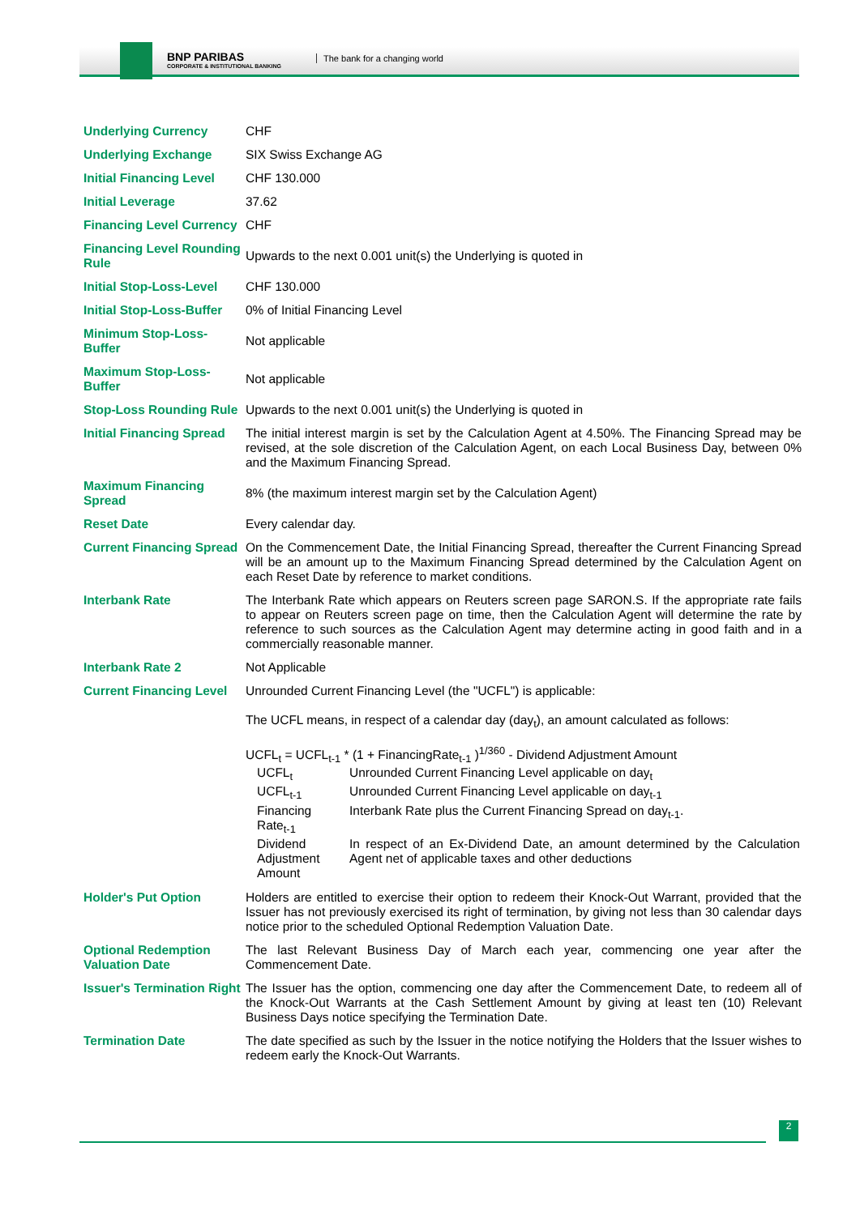BNP PARIBAS
CORPORATE & INSTITUTIONAL BANKING
The bank for a changing world
| Underlying Currency | CHF |
| Underlying Exchange | SIX Swiss Exchange AG |
| Initial Financing Level | CHF 130.000 |
| Initial Leverage | 37.62 |
| Financing Level Currency | CHF |
| Financing Level Rounding Rule | Upwards to the next 0.001 unit(s) the Underlying is quoted in |
| Initial Stop-Loss-Level | CHF 130.000 |
| Initial Stop-Loss-Buffer | 0% of Initial Financing Level |
| Minimum Stop-Loss-Buffer | Not applicable |
| Maximum Stop-Loss-Buffer | Not applicable |
| Stop-Loss Rounding Rule | Upwards to the next 0.001 unit(s) the Underlying is quoted in |
| Initial Financing Spread | The initial interest margin is set by the Calculation Agent at 4.50%. The Financing Spread may be revised, at the sole discretion of the Calculation Agent, on each Local Business Day, between 0% and the Maximum Financing Spread. |
| Maximum Financing Spread | 8% (the maximum interest margin set by the Calculation Agent) |
| Reset Date | Every calendar day. |
| Current Financing Spread | On the Commencement Date, the Initial Financing Spread, thereafter the Current Financing Spread will be an amount up to the Maximum Financing Spread determined by the Calculation Agent on each Reset Date by reference to market conditions. |
| Interbank Rate | The Interbank Rate which appears on Reuters screen page SARON.S. If the appropriate rate fails to appear on Reuters screen page on time, then the Calculation Agent will determine the rate by reference to such sources as the Calculation Agent may determine acting in good faith and in a commercially reasonable manner. |
| Interbank Rate 2 | Not Applicable |
| Current Financing Level | Unrounded Current Financing Level (the "UCFL") is applicable: The UCFL means, in respect of a calendar day (day<sub>t</sub>), an amount calculated as follows: UCFL<sub>t</sub> = UCFL<sub>t-1</sub> * (1 + FinancingRate<sub>t-1</sub> )<sup>1/360</sup> - Dividend Adjustment Amount / UCFL<sub>t</sub> / Unrounded Current Financing Level applicable on day<sub>t</sub> / / UCFL<sub>t-1</sub> / Unrounded Current Financing Level applicable on day<sub>t-1</sub> / / Financing Rate<sub>t-1</sub> / Interbank Rate plus the Current Financing Spread on day<sub>t-1</sub>. / / Dividend Adjustment Amount / In respect of an Ex-Dividend Date, an amount determined by the Calculation Agent net of applicable taxes and other deductions / |
| Holder's Put Option | Holders are entitled to exercise their option to redeem their Knock-Out Warrant, provided that the Issuer has not previously exercised its right of termination, by giving not less than 30 calendar days notice prior to the scheduled Optional Redemption Valuation Date. |
| Optional Redemption Valuation Date | The last Relevant Business Day of March each year, commencing one year after the Commencement Date. |
| Issuer's Termination Right | The Issuer has the option, commencing one day after the Commencement Date, to redeem all of the Knock-Out Warrants at the Cash Settlement Amount by giving at least ten (10) Relevant Business Days notice specifying the Termination Date. |
| Termination Date | The date specified as such by the Issuer in the notice notifying the Holders that the Issuer wishes to redeem early the Knock-Out Warrants. |
2